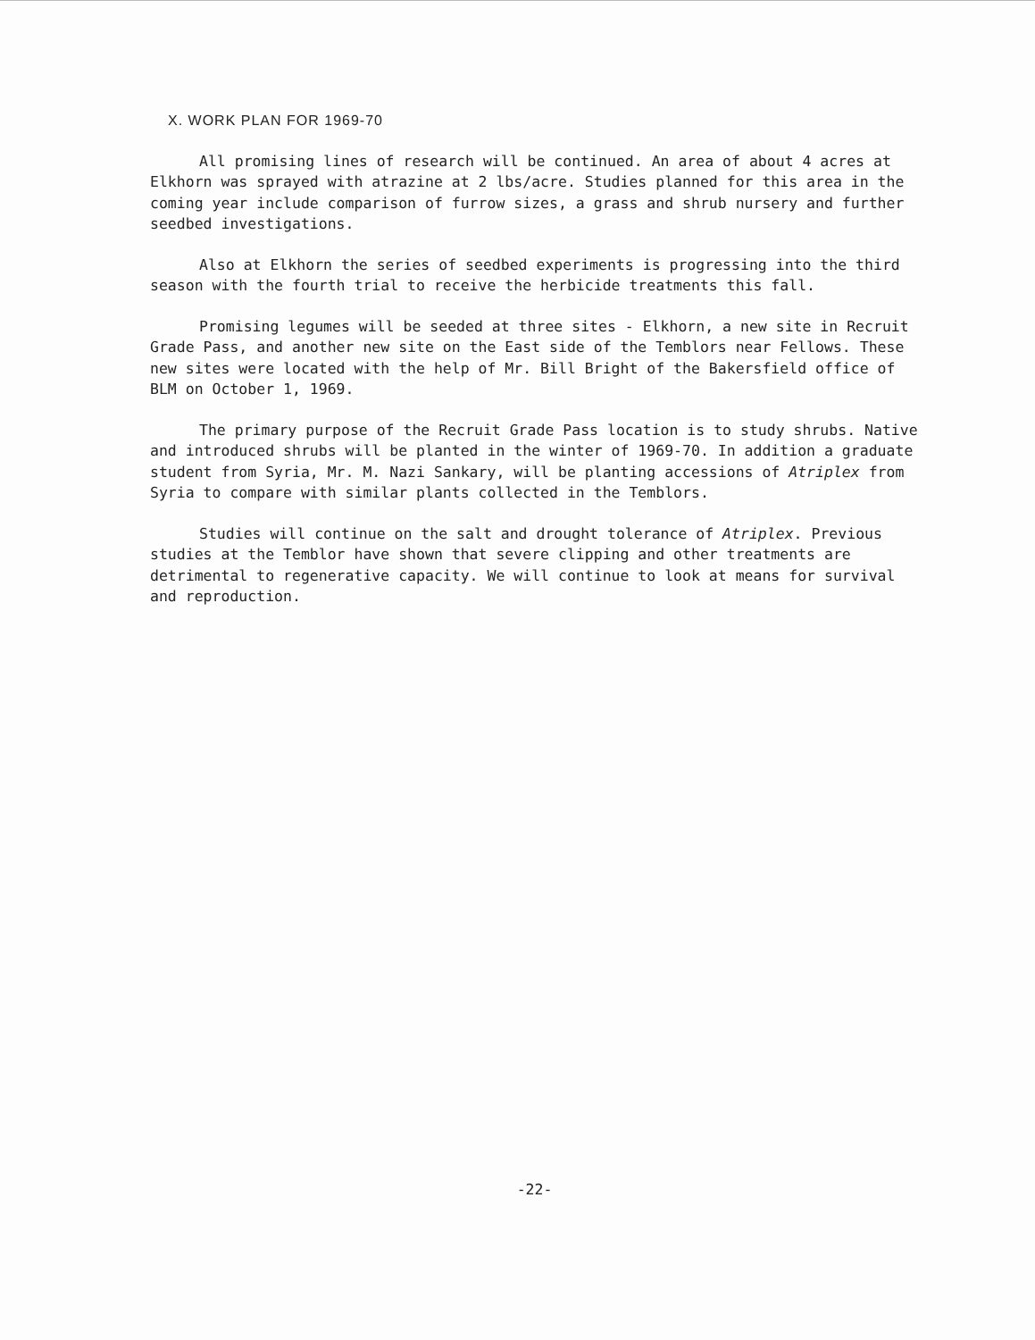X. WORK PLAN FOR 1969-70
All promising lines of research will be continued. An area of about 4 acres at Elkhorn was sprayed with atrazine at 2 lbs/acre. Studies planned for this area in the coming year include comparison of furrow sizes, a grass and shrub nursery and further seedbed investigations.
Also at Elkhorn the series of seedbed experiments is progressing into the third season with the fourth trial to receive the herbicide treatments this fall.
Promising legumes will be seeded at three sites - Elkhorn, a new site in Recruit Grade Pass, and another new site on the East side of the Temblors near Fellows. These new sites were located with the help of Mr. Bill Bright of the Bakersfield office of BLM on October 1, 1969.
The primary purpose of the Recruit Grade Pass location is to study shrubs. Native and introduced shrubs will be planted in the winter of 1969-70. In addition a graduate student from Syria, Mr. M. Nazi Sankary, will be planting accessions of Atriplex from Syria to compare with similar plants collected in the Temblors.
Studies will continue on the salt and drought tolerance of Atriplex. Previous studies at the Temblor have shown that severe clipping and other treatments are detrimental to regenerative capacity. We will continue to look at means for survival and reproduction.
-22-